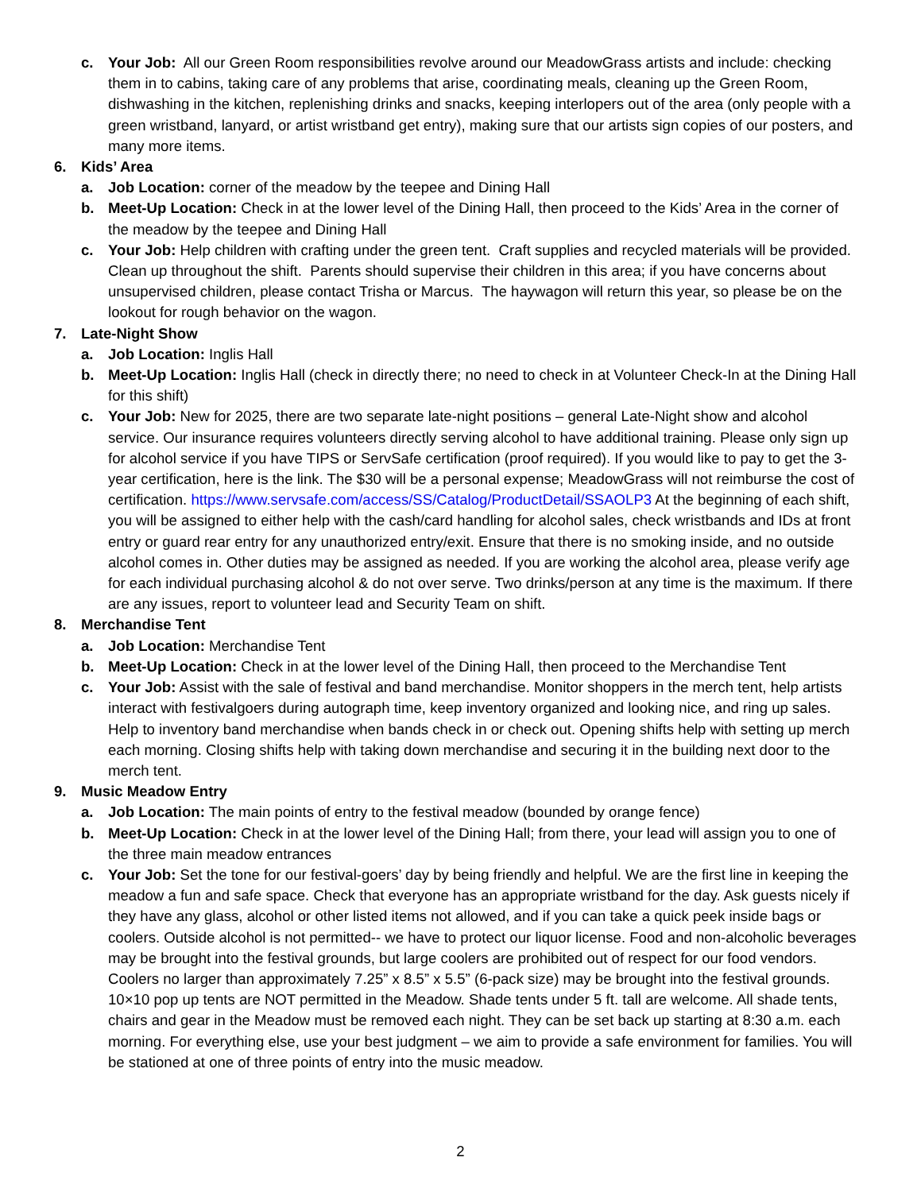c. Your Job: All our Green Room responsibilities revolve around our MeadowGrass artists and include: checking them in to cabins, taking care of any problems that arise, coordinating meals, cleaning up the Green Room, dishwashing in the kitchen, replenishing drinks and snacks, keeping interlopers out of the area (only people with a green wristband, lanyard, or artist wristband get entry), making sure that our artists sign copies of our posters, and many more items.
6. Kids’ Area
a. Job Location: corner of the meadow by the teepee and Dining Hall
b. Meet-Up Location: Check in at the lower level of the Dining Hall, then proceed to the Kids’ Area in the corner of the meadow by the teepee and Dining Hall
c. Your Job: Help children with crafting under the green tent. Craft supplies and recycled materials will be provided. Clean up throughout the shift. Parents should supervise their children in this area; if you have concerns about unsupervised children, please contact Trisha or Marcus. The haywagon will return this year, so please be on the lookout for rough behavior on the wagon.
7. Late-Night Show
a. Job Location: Inglis Hall
b. Meet-Up Location: Inglis Hall (check in directly there; no need to check in at Volunteer Check-In at the Dining Hall for this shift)
c. Your Job: New for 2025, there are two separate late-night positions – general Late-Night show and alcohol service. Our insurance requires volunteers directly serving alcohol to have additional training. Please only sign up for alcohol service if you have TIPS or ServSafe certification (proof required). If you would like to pay to get the 3-year certification, here is the link. The $30 will be a personal expense; MeadowGrass will not reimburse the cost of certification. https://www.servsafe.com/access/SS/Catalog/ProductDetail/SSAOLP3 At the beginning of each shift, you will be assigned to either help with the cash/card handling for alcohol sales, check wristbands and IDs at front entry or guard rear entry for any unauthorized entry/exit. Ensure that there is no smoking inside, and no outside alcohol comes in. Other duties may be assigned as needed. If you are working the alcohol area, please verify age for each individual purchasing alcohol & do not over serve. Two drinks/person at any time is the maximum. If there are any issues, report to volunteer lead and Security Team on shift.
8. Merchandise Tent
a. Job Location: Merchandise Tent
b. Meet-Up Location: Check in at the lower level of the Dining Hall, then proceed to the Merchandise Tent
c. Your Job: Assist with the sale of festival and band merchandise. Monitor shoppers in the merch tent, help artists interact with festivalgoers during autograph time, keep inventory organized and looking nice, and ring up sales. Help to inventory band merchandise when bands check in or check out. Opening shifts help with setting up merch each morning. Closing shifts help with taking down merchandise and securing it in the building next door to the merch tent.
9. Music Meadow Entry
a. Job Location: The main points of entry to the festival meadow (bounded by orange fence)
b. Meet-Up Location: Check in at the lower level of the Dining Hall; from there, your lead will assign you to one of the three main meadow entrances
c. Your Job: Set the tone for our festival-goers’ day by being friendly and helpful. We are the first line in keeping the meadow a fun and safe space. Check that everyone has an appropriate wristband for the day. Ask guests nicely if they have any glass, alcohol or other listed items not allowed, and if you can take a quick peek inside bags or coolers. Outside alcohol is not permitted-- we have to protect our liquor license. Food and non-alcoholic beverages may be brought into the festival grounds, but large coolers are prohibited out of respect for our food vendors. Coolers no larger than approximately 7.25” x 8.5” x 5.5” (6-pack size) may be brought into the festival grounds. 10×10 pop up tents are NOT permitted in the Meadow. Shade tents under 5 ft. tall are welcome. All shade tents, chairs and gear in the Meadow must be removed each night. They can be set back up starting at 8:30 a.m. each morning. For everything else, use your best judgment – we aim to provide a safe environment for families. You will be stationed at one of three points of entry into the music meadow.
2